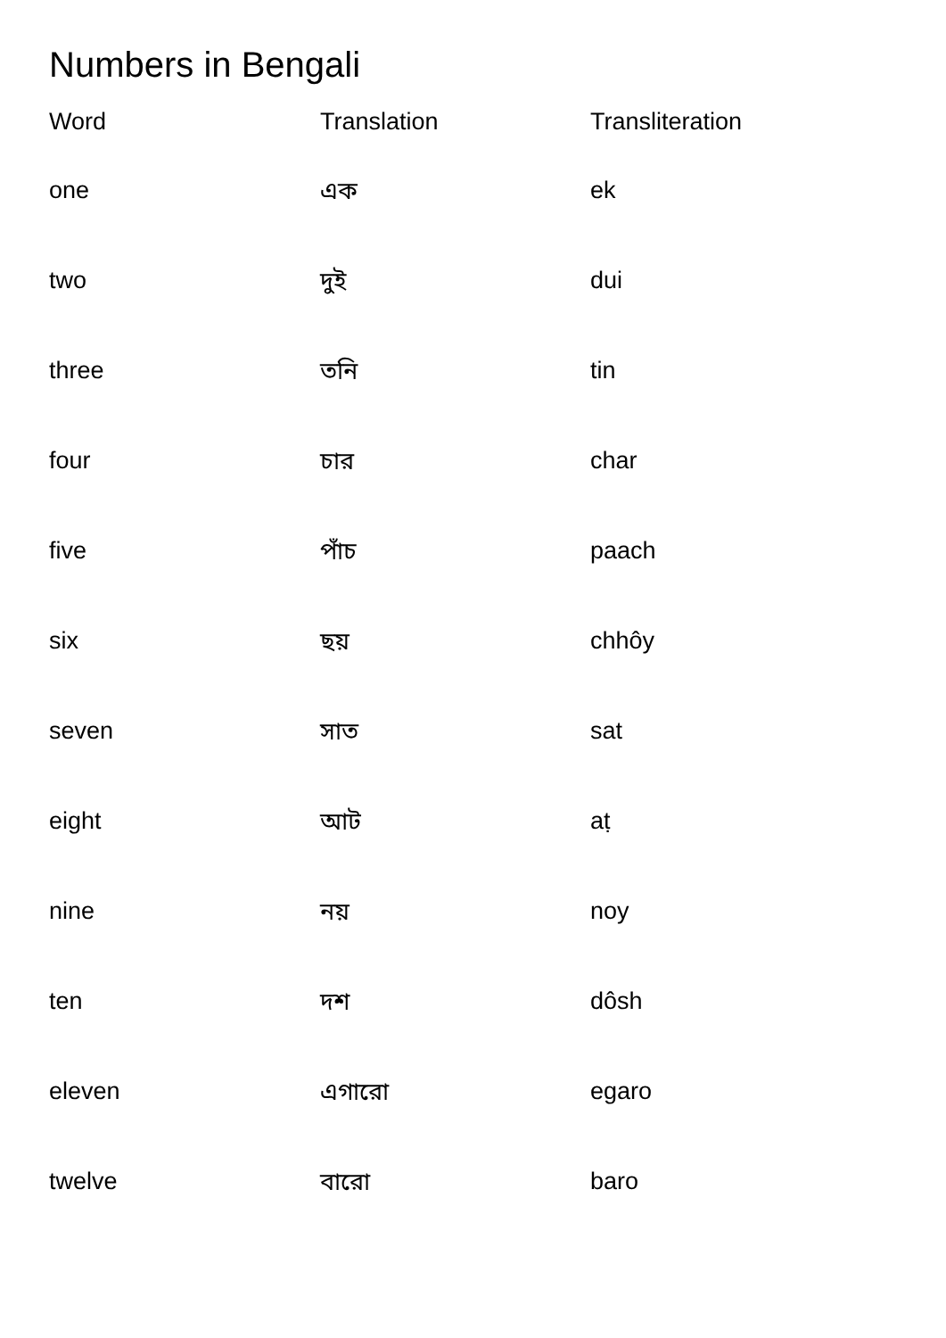Numbers in Bengali
| Word | Translation | Transliteration |
| --- | --- | --- |
| one | এক | ek |
| two | দুই | dui |
| three | তনি | tin |
| four | চার | char |
| five | পাঁচ | paach |
| six | ছয় | chhôy |
| seven | সাত | sat |
| eight | আট | aṭ |
| nine | নয় | noy |
| ten | দশ | dôsh |
| eleven | এগারো | egaro |
| twelve | বারো | baro |